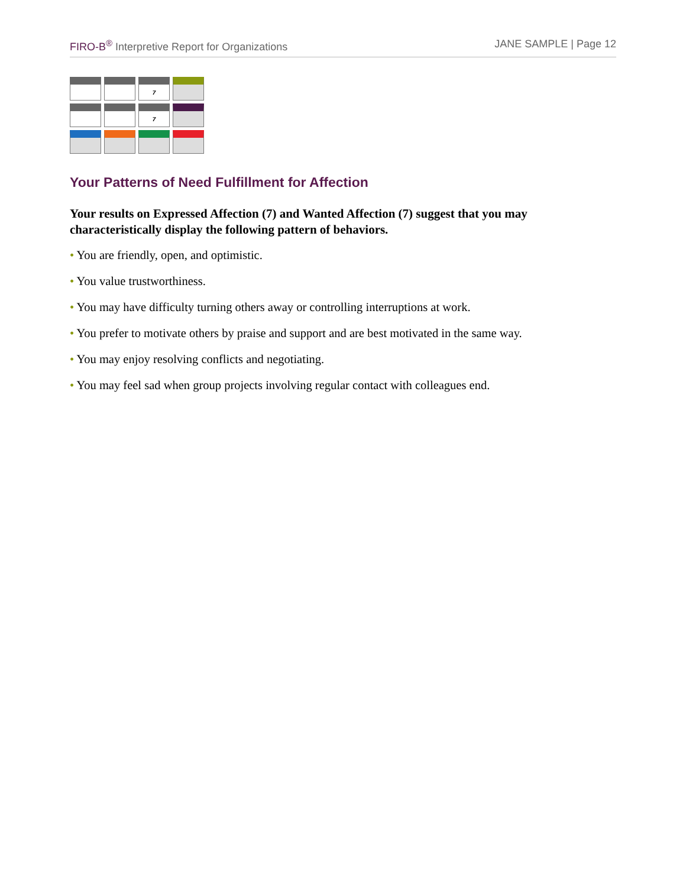FIRO-B<sup>®</sup> Interpretive Report for Organizations
JANE SAMPLE | Page 12
| | | 7 | |
| | | 7 | |
Your Patterns of Need Fulfillment for Affection
Your results on Expressed Affection (7) and Wanted Affection (7) suggest that you may characteristically display the following pattern of behaviors.
• You are friendly, open, and optimistic.
• You value trustworthiness.
• You may have difficulty turning others away or controlling interruptions at work.
• You prefer to motivate others by praise and support and are best motivated in the same way.
• You may enjoy resolving conflicts and negotiating.
• You may feel sad when group projects involving regular contact with colleagues end.